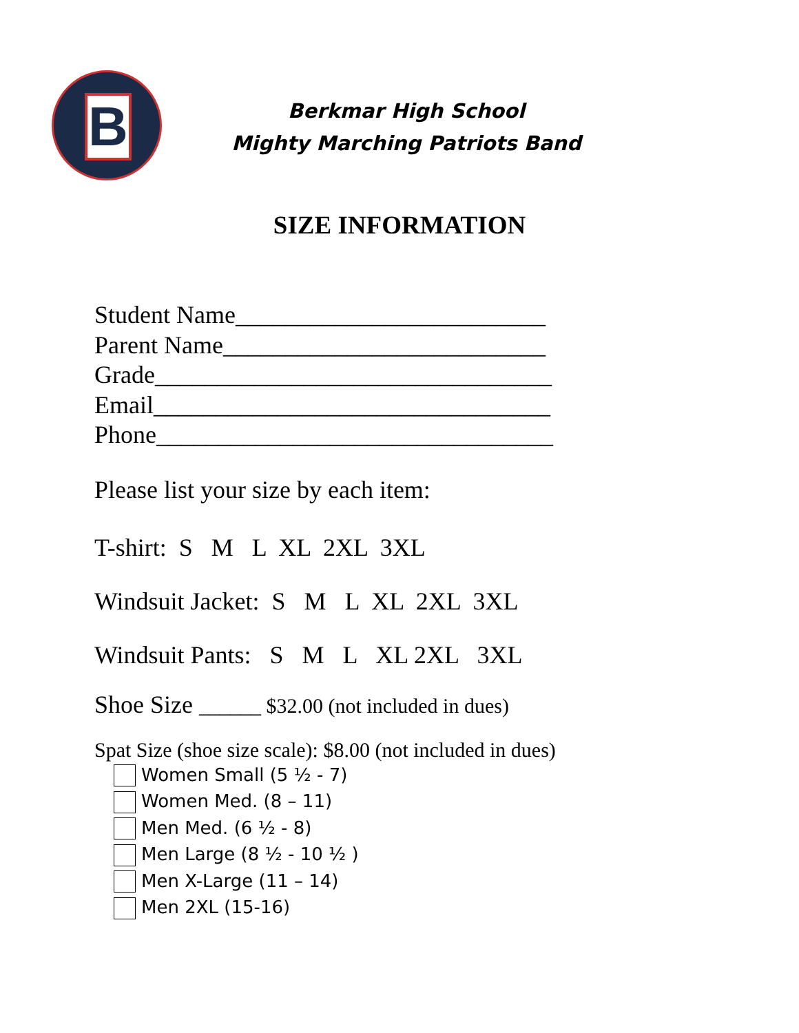B
Berkmar High School
Mighty Marching Patriots Band
SIZE INFORMATION
Student Name_________________________ Parent Name__________________________ Grade________________________________ Email________________________________ Phone________________________________
Please list your size by each item:
T-shirt: S M L XL 2XL 3XL
Windsuit Jacket: S M L XL 2XL 3XL
Windsuit Pants: S M L XL 2XL 3XL
Shoe Size ______ $32.00 (not included in dues)
Spat Size (shoe size scale): $8.00 (not included in dues)
Women Small (5 ½ - 7)
Women Med. (8 – 11)
Men Med. (6 ½ - 8)
Men Large (8 ½ - 10 ½ )
Men X-Large (11 – 14)
Men 2XL (15-16)